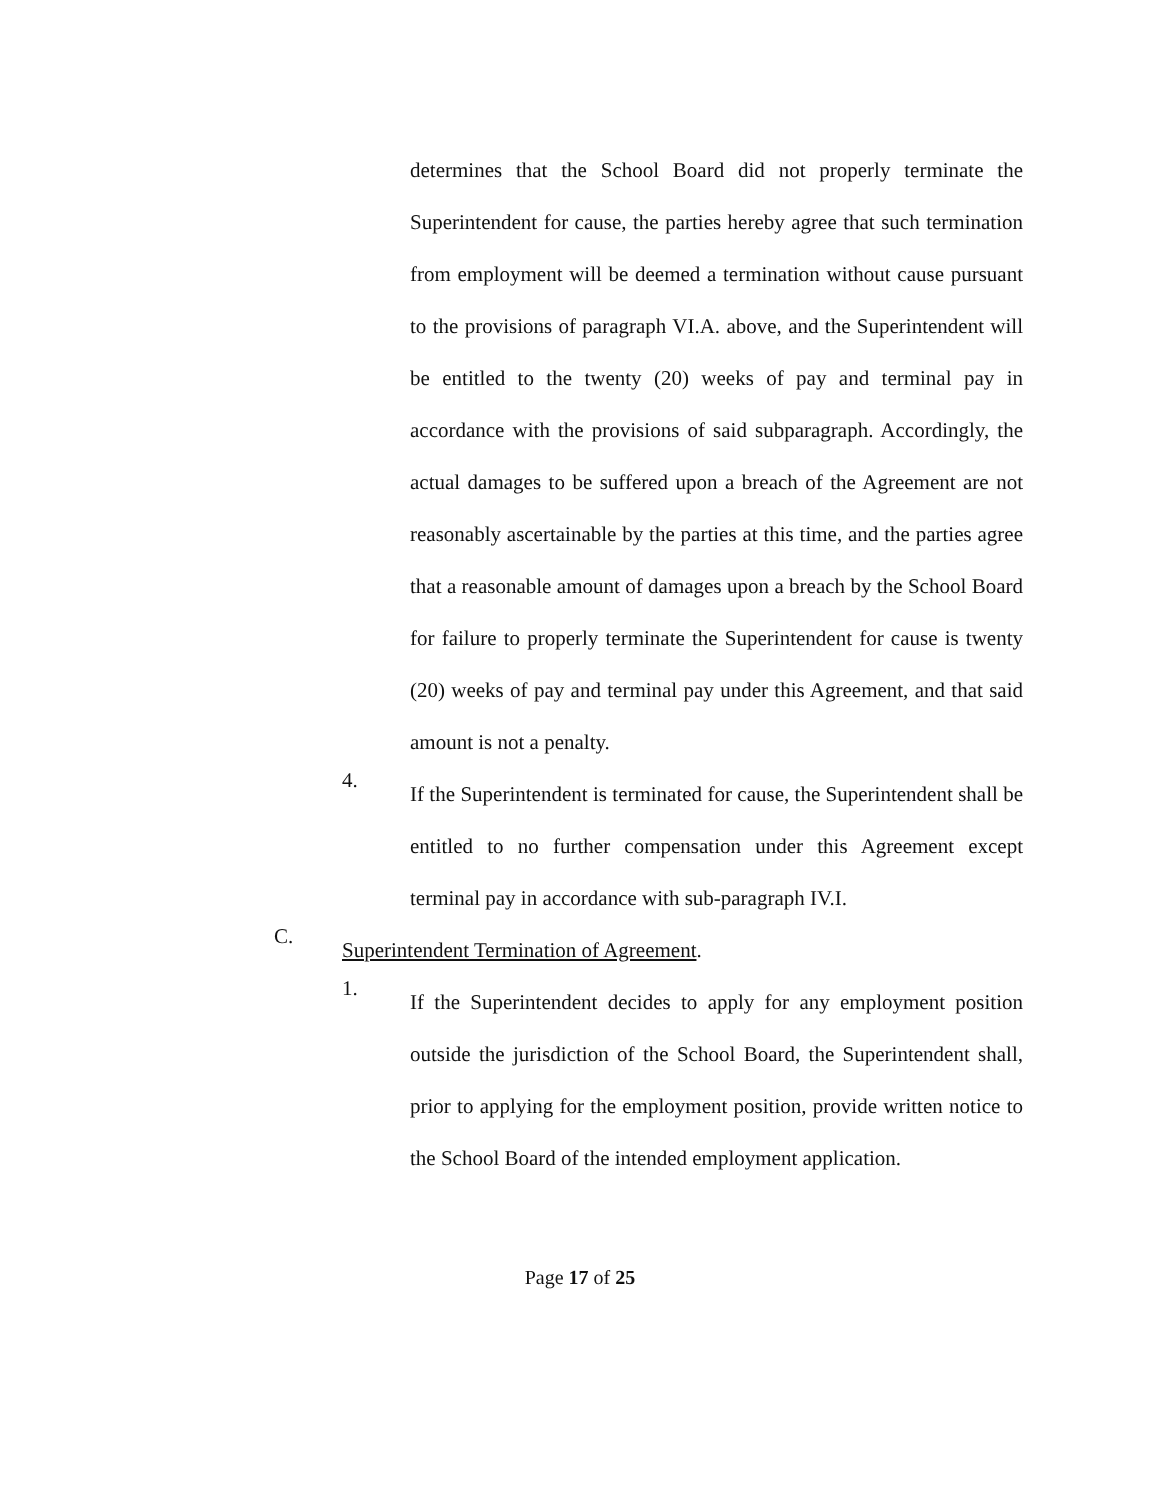determines that the School Board did not properly terminate the Superintendent for cause, the parties hereby agree that such termination from employment will be deemed a termination without cause pursuant to the provisions of paragraph VI.A. above, and the Superintendent will be entitled to the twenty (20) weeks of pay and terminal pay in accordance with the provisions of said subparagraph. Accordingly, the actual damages to be suffered upon a breach of the Agreement are not reasonably ascertainable by the parties at this time, and the parties agree that a reasonable amount of damages upon a breach by the School Board for failure to properly terminate the Superintendent for cause is twenty (20) weeks of pay and terminal pay under this Agreement, and that said amount is not a penalty.
4.
If the Superintendent is terminated for cause, the Superintendent shall be entitled to no further compensation under this Agreement except terminal pay in accordance with sub-paragraph IV.I.
C.
Superintendent Termination of Agreement.
1.
If the Superintendent decides to apply for any employment position outside the jurisdiction of the School Board, the Superintendent shall, prior to applying for the employment position, provide written notice to the School Board of the intended employment application.
Page 17 of 25